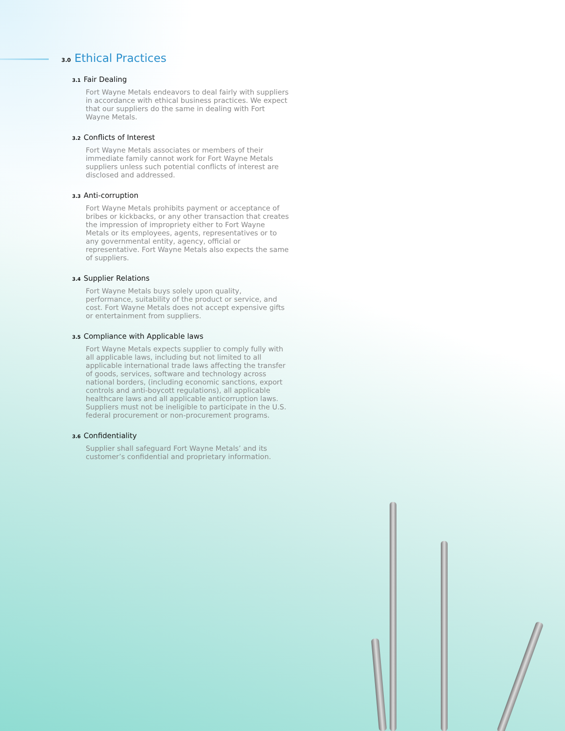3.0 Ethical Practices
3.1 Fair Dealing
Fort Wayne Metals endeavors to deal fairly with suppliers in accordance with ethical business practices. We expect that our suppliers do the same in dealing with Fort Wayne Metals.
3.2 Conflicts of Interest
Fort Wayne Metals associates or members of their immediate family cannot work for Fort Wayne Metals suppliers unless such potential conflicts of interest are disclosed and addressed.
3.3 Anti-corruption
Fort Wayne Metals prohibits payment or acceptance of bribes or kickbacks, or any other transaction that creates the impression of impropriety either to Fort Wayne Metals or its employees, agents, representatives or to any governmental entity, agency, official or representative. Fort Wayne Metals also expects the same of suppliers.
3.4 Supplier Relations
Fort Wayne Metals buys solely upon quality, performance, suitability of the product or service, and cost. Fort Wayne Metals does not accept expensive gifts or entertainment from suppliers.
3.5 Compliance with Applicable laws
Fort Wayne Metals expects supplier to comply fully with all applicable laws, including but not limited to all applicable international trade laws affecting the transfer of goods, services, software and technology across national borders, (including economic sanctions, export controls and anti-boycott regulations), all applicable healthcare laws and all applicable anticorruption laws. Suppliers must not be ineligible to participate in the U.S. federal procurement or non-procurement programs.
3.6 Confidentiality
Supplier shall safeguard Fort Wayne Metals’ and its customer’s confidential and proprietary information.